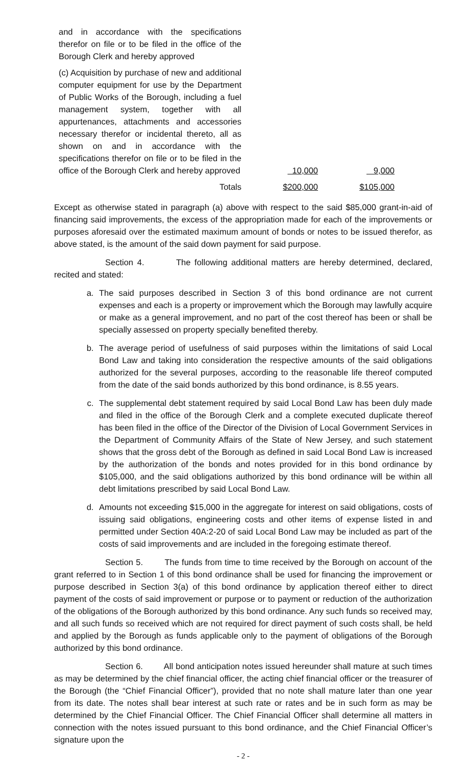| and in accordance with the specifications therefor on file or to be filed in the office of the Borough Clerk and hereby approved | | |
| (c) Acquisition by purchase of new and additional computer equipment for use by the Department of Public Works of the Borough, including a fuel management system, together with all appurtenances, attachments and accessories necessary therefor or incidental thereto, all as shown on and in accordance with the specifications therefor on file or to be filed in the office of the Borough Clerk and hereby approved | 10,000 | 9,000 |
| Totals | $200,000 | $105,000 |
Except as otherwise stated in paragraph (a) above with respect to the said $85,000 grant-in-aid of financing said improvements, the excess of the appropriation made for each of the improvements or purposes aforesaid over the estimated maximum amount of bonds or notes to be issued therefor, as above stated, is the amount of the said down payment for said purpose.
Section 4. The following additional matters are hereby determined, declared, recited and stated:
a. The said purposes described in Section 3 of this bond ordinance are not current expenses and each is a property or improvement which the Borough may lawfully acquire or make as a general improvement, and no part of the cost thereof has been or shall be specially assessed on property specially benefited thereby.
b. The average period of usefulness of said purposes within the limitations of said Local Bond Law and taking into consideration the respective amounts of the said obligations authorized for the several purposes, according to the reasonable life thereof computed from the date of the said bonds authorized by this bond ordinance, is 8.55 years.
c. The supplemental debt statement required by said Local Bond Law has been duly made and filed in the office of the Borough Clerk and a complete executed duplicate thereof has been filed in the office of the Director of the Division of Local Government Services in the Department of Community Affairs of the State of New Jersey, and such statement shows that the gross debt of the Borough as defined in said Local Bond Law is increased by the authorization of the bonds and notes provided for in this bond ordinance by $105,000, and the said obligations authorized by this bond ordinance will be within all debt limitations prescribed by said Local Bond Law.
d. Amounts not exceeding $15,000 in the aggregate for interest on said obligations, costs of issuing said obligations, engineering costs and other items of expense listed in and permitted under Section 40A:2-20 of said Local Bond Law may be included as part of the costs of said improvements and are included in the foregoing estimate thereof.
Section 5. The funds from time to time received by the Borough on account of the grant referred to in Section 1 of this bond ordinance shall be used for financing the improvement or purpose described in Section 3(a) of this bond ordinance by application thereof either to direct payment of the costs of said improvement or purpose or to payment or reduction of the authorization of the obligations of the Borough authorized by this bond ordinance. Any such funds so received may, and all such funds so received which are not required for direct payment of such costs shall, be held and applied by the Borough as funds applicable only to the payment of obligations of the Borough authorized by this bond ordinance.
Section 6. All bond anticipation notes issued hereunder shall mature at such times as may be determined by the chief financial officer, the acting chief financial officer or the treasurer of the Borough (the “Chief Financial Officer”), provided that no note shall mature later than one year from its date. The notes shall bear interest at such rate or rates and be in such form as may be determined by the Chief Financial Officer. The Chief Financial Officer shall determine all matters in connection with the notes issued pursuant to this bond ordinance, and the Chief Financial Officer’s signature upon the
- 2 -